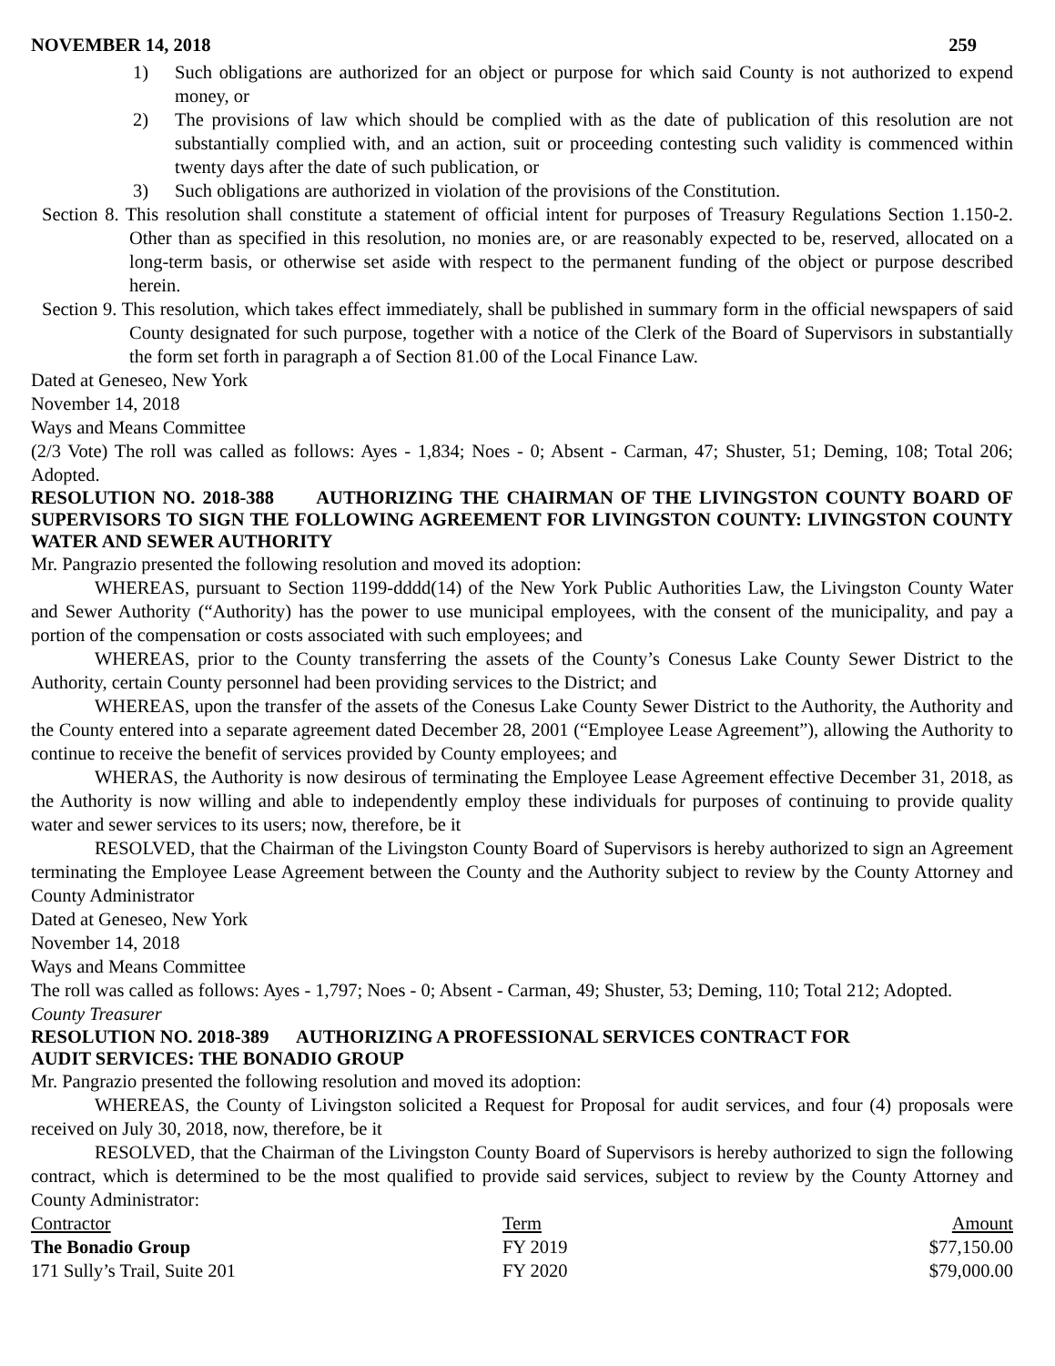NOVEMBER 14, 2018 259
1) Such obligations are authorized for an object or purpose for which said County is not authorized to expend money, or
2) The provisions of law which should be complied with as the date of publication of this resolution are not substantially complied with, and an action, suit or proceeding contesting such validity is commenced within twenty days after the date of such publication, or
3) Such obligations are authorized in violation of the provisions of the Constitution.
Section 8. This resolution shall constitute a statement of official intent for purposes of Treasury Regulations Section 1.150-2. Other than as specified in this resolution, no monies are, or are reasonably expected to be, reserved, allocated on a long-term basis, or otherwise set aside with respect to the permanent funding of the object or purpose described herein.
Section 9. This resolution, which takes effect immediately, shall be published in summary form in the official newspapers of said County designated for such purpose, together with a notice of the Clerk of the Board of Supervisors in substantially the form set forth in paragraph a of Section 81.00 of the Local Finance Law.
Dated at Geneseo, New York
November 14, 2018
Ways and Means Committee
(2/3 Vote) The roll was called as follows: Ayes - 1,834; Noes - 0; Absent - Carman, 47; Shuster, 51; Deming, 108; Total 206; Adopted.
RESOLUTION NO. 2018-388 AUTHORIZING THE CHAIRMAN OF THE LIVINGSTON COUNTY BOARD OF SUPERVISORS TO SIGN THE FOLLOWING AGREEMENT FOR LIVINGSTON COUNTY: LIVINGSTON COUNTY WATER AND SEWER AUTHORITY
Mr. Pangrazio presented the following resolution and moved its adoption:
WHEREAS, pursuant to Section 1199-dddd(14) of the New York Public Authorities Law, the Livingston County Water and Sewer Authority (“Authority) has the power to use municipal employees, with the consent of the municipality, and pay a portion of the compensation or costs associated with such employees; and
WHEREAS, prior to the County transferring the assets of the County’s Conesus Lake County Sewer District to the Authority, certain County personnel had been providing services to the District; and
WHEREAS, upon the transfer of the assets of the Conesus Lake County Sewer District to the Authority, the Authority and the County entered into a separate agreement dated December 28, 2001 (“Employee Lease Agreement”), allowing the Authority to continue to receive the benefit of services provided by County employees; and
WHERAS, the Authority is now desirous of terminating the Employee Lease Agreement effective December 31, 2018, as the Authority is now willing and able to independently employ these individuals for purposes of continuing to provide quality water and sewer services to its users; now, therefore, be it
RESOLVED, that the Chairman of the Livingston County Board of Supervisors is hereby authorized to sign an Agreement terminating the Employee Lease Agreement between the County and the Authority subject to review by the County Attorney and County Administrator
Dated at Geneseo, New York
November 14, 2018
Ways and Means Committee
The roll was called as follows: Ayes - 1,797; Noes - 0; Absent - Carman, 49; Shuster, 53; Deming, 110; Total 212; Adopted.
County Treasurer
RESOLUTION NO. 2018-389 AUTHORIZING A PROFESSIONAL SERVICES CONTRACT FOR
AUDIT SERVICES: THE BONADIO GROUP
Mr. Pangrazio presented the following resolution and moved its adoption:
WHEREAS, the County of Livingston solicited a Request for Proposal for audit services, and four (4) proposals were received on July 30, 2018, now, therefore, be it
RESOLVED, that the Chairman of the Livingston County Board of Supervisors is hereby authorized to sign the following contract, which is determined to be the most qualified to provide said services, subject to review by the County Attorney and County Administrator:
| Contractor | Term | Amount |
| --- | --- | --- |
| The Bonadio Group | FY 2019 | $77,150.00 |
| 171 Sully’s Trail, Suite 201 | FY 2020 | $79,000.00 |